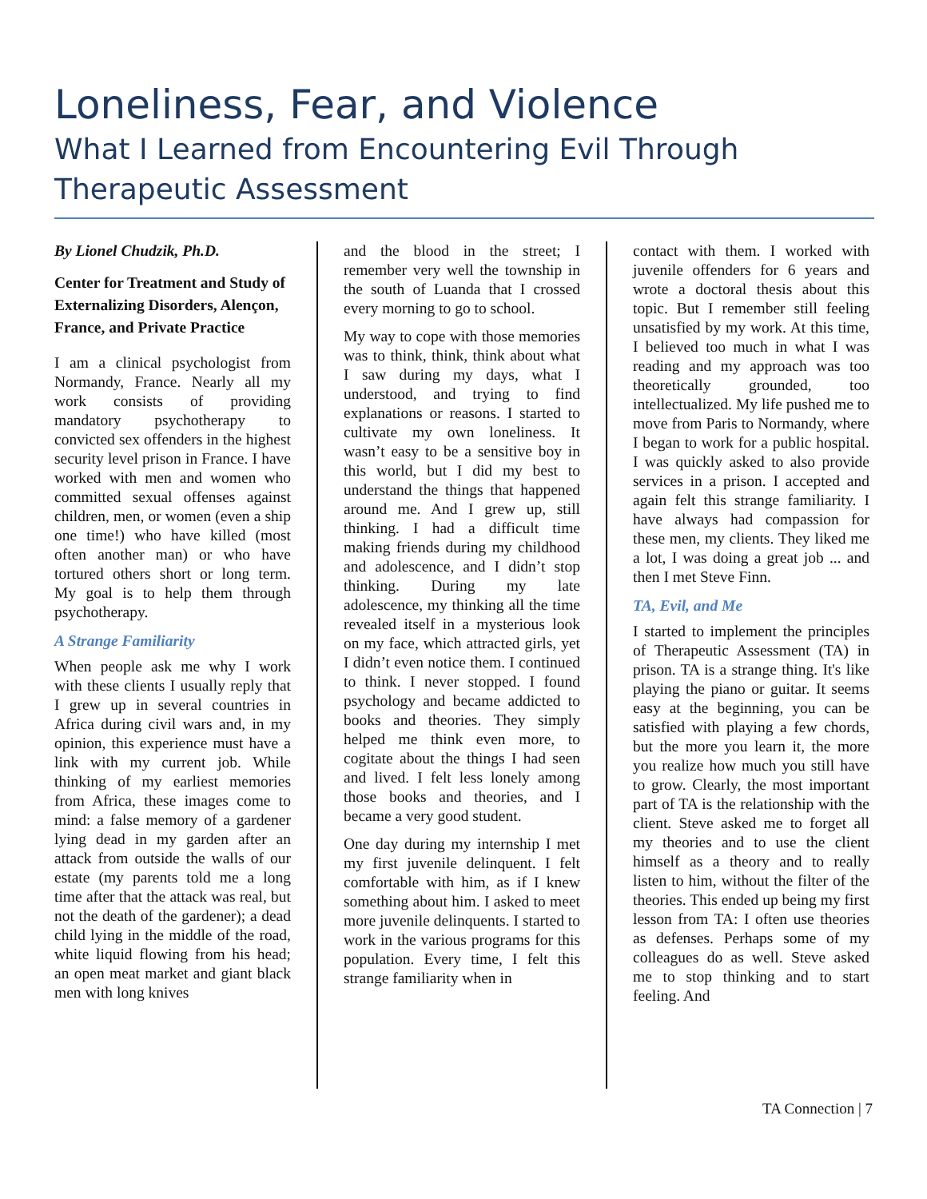Loneliness, Fear, and Violence
What I Learned from Encountering Evil Through Therapeutic Assessment
By Lionel Chudzik, Ph.D.
Center for Treatment and Study of Externalizing Disorders, Alençon, France, and Private Practice
I am a clinical psychologist from Normandy, France. Nearly all my work consists of providing mandatory psychotherapy to convicted sex offenders in the highest security level prison in France. I have worked with men and women who committed sexual offenses against children, men, or women (even a ship one time!) who have killed (most often another man) or who have tortured others short or long term. My goal is to help them through psychotherapy.
A Strange Familiarity
When people ask me why I work with these clients I usually reply that I grew up in several countries in Africa during civil wars and, in my opinion, this experience must have a link with my current job. While thinking of my earliest memories from Africa, these images come to mind: a false memory of a gardener lying dead in my garden after an attack from outside the walls of our estate (my parents told me a long time after that the attack was real, but not the death of the gardener); a dead child lying in the middle of the road, white liquid flowing from his head; an open meat market and giant black men with long knives
and the blood in the street; I remember very well the township in the south of Luanda that I crossed every morning to go to school.
My way to cope with those memories was to think, think, think about what I saw during my days, what I understood, and trying to find explanations or reasons. I started to cultivate my own loneliness. It wasn’t easy to be a sensitive boy in this world, but I did my best to understand the things that happened around me. And I grew up, still thinking. I had a difficult time making friends during my childhood and adolescence, and I didn’t stop thinking. During my late adolescence, my thinking all the time revealed itself in a mysterious look on my face, which attracted girls, yet I didn’t even notice them. I continued to think. I never stopped. I found psychology and became addicted to books and theories. They simply helped me think even more, to cogitate about the things I had seen and lived. I felt less lonely among those books and theories, and I became a very good student.
One day during my internship I met my first juvenile delinquent. I felt comfortable with him, as if I knew something about him. I asked to meet more juvenile delinquents. I started to work in the various programs for this population. Every time, I felt this strange familiarity when in
contact with them. I worked with juvenile offenders for 6 years and wrote a doctoral thesis about this topic. But I remember still feeling unsatisfied by my work. At this time, I believed too much in what I was reading and my approach was too theoretically grounded, too intellectualized. My life pushed me to move from Paris to Normandy, where I began to work for a public hospital. I was quickly asked to also provide services in a prison. I accepted and again felt this strange familiarity. I have always had compassion for these men, my clients. They liked me a lot, I was doing a great job ... and then I met Steve Finn.
TA, Evil, and Me
I started to implement the principles of Therapeutic Assessment (TA) in prison. TA is a strange thing. It's like playing the piano or guitar. It seems easy at the beginning, you can be satisfied with playing a few chords, but the more you learn it, the more you realize how much you still have to grow. Clearly, the most important part of TA is the relationship with the client. Steve asked me to forget all my theories and to use the client himself as a theory and to really listen to him, without the filter of the theories. This ended up being my first lesson from TA: I often use theories as defenses. Perhaps some of my colleagues do as well. Steve asked me to stop thinking and to start feeling. And
TA Connection | 7